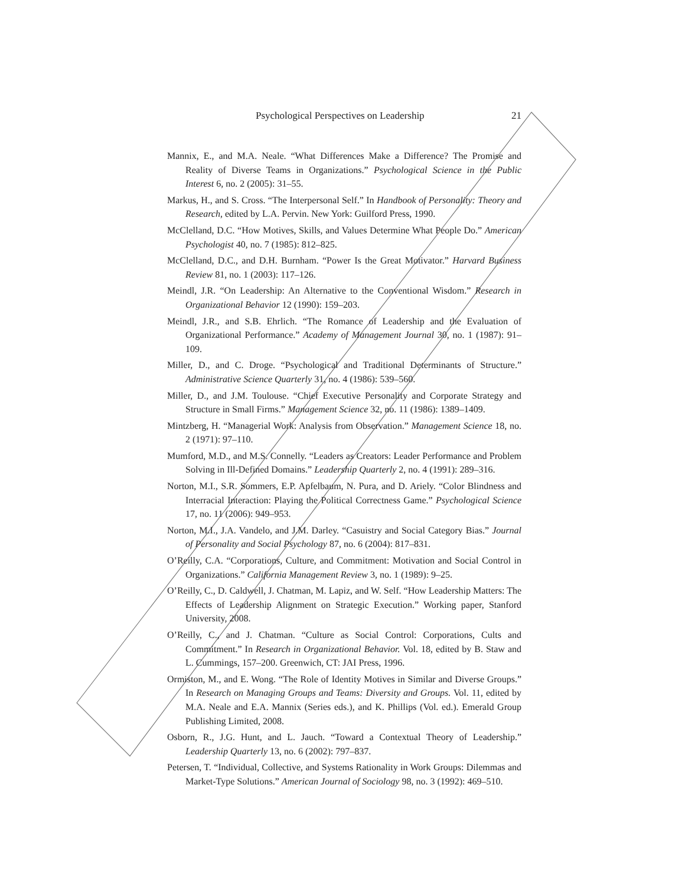Psychological Perspectives on Leadership 21
Mannix, E., and M.A. Neale. “What Differences Make a Difference? The Promise and Reality of Diverse Teams in Organizations.” Psychological Science in the Public Interest 6, no. 2 (2005): 31–55.
Markus, H., and S. Cross. “The Interpersonal Self.” In Handbook of Personality: Theory and Research, edited by L.A. Pervin. New York: Guilford Press, 1990.
McClelland, D.C. “How Motives, Skills, and Values Determine What People Do.” American Psychologist 40, no. 7 (1985): 812–825.
McClelland, D.C., and D.H. Burnham. “Power Is the Great Motivator.” Harvard Business Review 81, no. 1 (2003): 117–126.
Meindl, J.R. “On Leadership: An Alternative to the Conventional Wisdom.” Research in Organizational Behavior 12 (1990): 159–203.
Meindl, J.R., and S.B. Ehrlich. “The Romance of Leadership and the Evaluation of Organizational Performance.” Academy of Management Journal 30, no. 1 (1987): 91–109.
Miller, D., and C. Droge. “Psychological and Traditional Determinants of Structure.” Administrative Science Quarterly 31, no. 4 (1986): 539–560.
Miller, D., and J.M. Toulouse. “Chief Executive Personality and Corporate Strategy and Structure in Small Firms.” Management Science 32, no. 11 (1986): 1389–1409.
Mintzberg, H. “Managerial Work: Analysis from Observation.” Management Science 18, no. 2 (1971): 97–110.
Mumford, M.D., and M.S. Connelly. “Leaders as Creators: Leader Performance and Problem Solving in Ill-Defined Domains.” Leadership Quarterly 2, no. 4 (1991): 289–316.
Norton, M.I., S.R. Sommers, E.P. Apfelbaum, N. Pura, and D. Ariely. “Color Blindness and Interracial Interaction: Playing the Political Correctness Game.” Psychological Science 17, no. 11 (2006): 949–953.
Norton, M.I., J.A. Vandelo, and J.M. Darley. “Casuistry and Social Category Bias.” Journal of Personality and Social Psychology 87, no. 6 (2004): 817–831.
O’Reilly, C.A. “Corporations, Culture, and Commitment: Motivation and Social Control in Organizations.” California Management Review 3, no. 1 (1989): 9–25.
O’Reilly, C., D. Caldwell, J. Chatman, M. Lapiz, and W. Self. “How Leadership Matters: The Effects of Leadership Alignment on Strategic Execution.” Working paper, Stanford University, 2008.
O’Reilly, C., and J. Chatman. “Culture as Social Control: Corporations, Cults and Commitment.” In Research in Organizational Behavior. Vol. 18, edited by B. Staw and L. Cummings, 157–200. Greenwich, CT: JAI Press, 1996.
Ormiston, M., and E. Wong. “The Role of Identity Motives in Similar and Diverse Groups.” In Research on Managing Groups and Teams: Diversity and Groups. Vol. 11, edited by M.A. Neale and E.A. Mannix (Series eds.), and K. Phillips (Vol. ed.). Emerald Group Publishing Limited, 2008.
Osborn, R., J.G. Hunt, and L. Jauch. “Toward a Contextual Theory of Leadership.” Leadership Quarterly 13, no. 6 (2002): 797–837.
Petersen, T. “Individual, Collective, and Systems Rationality in Work Groups: Dilemmas and Market-Type Solutions.” American Journal of Sociology 98, no. 3 (1992): 469–510.